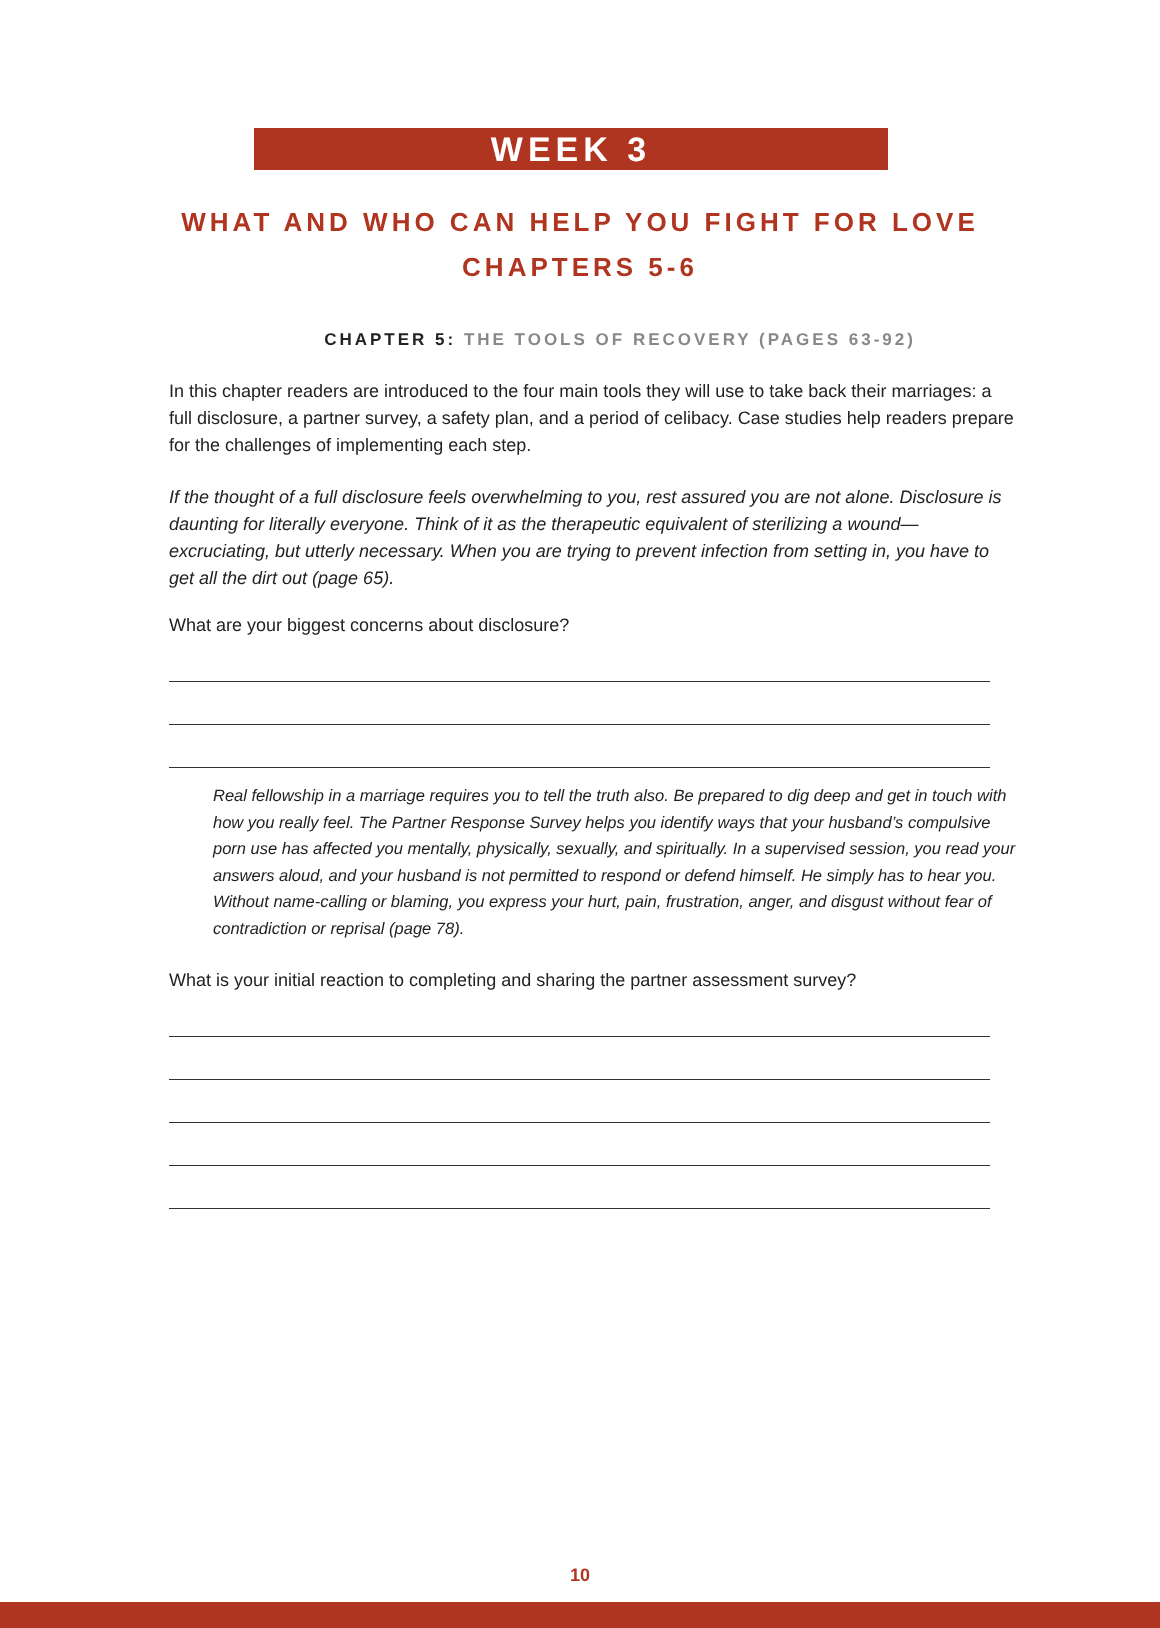WEEK 3
WHAT AND WHO CAN HELP YOU FIGHT FOR LOVE
CHAPTERS 5-6
CHAPTER 5: THE TOOLS OF RECOVERY (PAGES 63-92)
In this chapter readers are introduced to the four main tools they will use to take back their marriages: a full disclosure, a partner survey, a safety plan, and a period of celibacy. Case studies help readers prepare for the challenges of implementing each step.
If the thought of a full disclosure feels overwhelming to you, rest assured you are not alone. Disclosure is daunting for literally everyone. Think of it as the therapeutic equivalent of sterilizing a wound—excruciating, but utterly necessary. When you are trying to prevent infection from setting in, you have to get all the dirt out (page 65).
What are your biggest concerns about disclosure?
Real fellowship in a marriage requires you to tell the truth also. Be prepared to dig deep and get in touch with how you really feel. The Partner Response Survey helps you identify ways that your husband’s compulsive porn use has affected you mentally, physically, sexually, and spiritually. In a supervised session, you read your answers aloud, and your husband is not permitted to respond or defend himself. He simply has to hear you. Without name-calling or blaming, you express your hurt, pain, frustration, anger, and disgust without fear of contradiction or reprisal (page 78).
What is your initial reaction to completing and sharing the partner assessment survey?
10